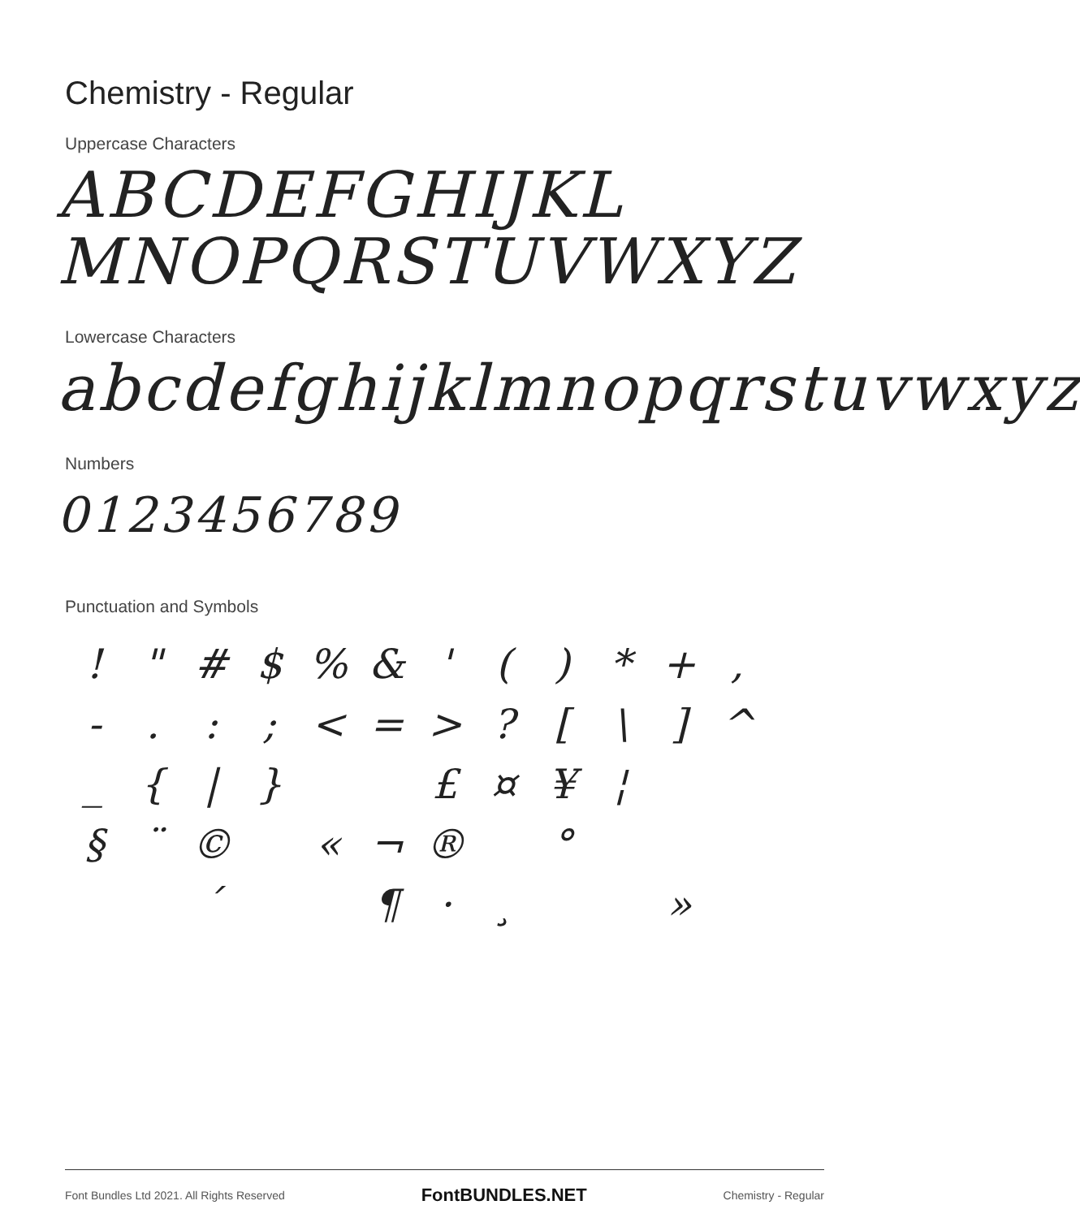Chemistry - Regular
Uppercase Characters
ABCDEFGHIJKL
MNOPQRSTUVWXYZ
Lowercase Characters
abcdefghijklmnopqrstuvwxyz
Numbers
0123456789
Punctuation and Symbols
! " # $% & ' () * +, -.:; < = >? [\] ^ _ { | } £ ¤ ¥ ¦ § ¨ © « ¬ ® ° ´ ¶ · ¸ »
Font Bundles Ltd 2021. All Rights Reserved FontBUNDLES.NET Chemistry - Regular